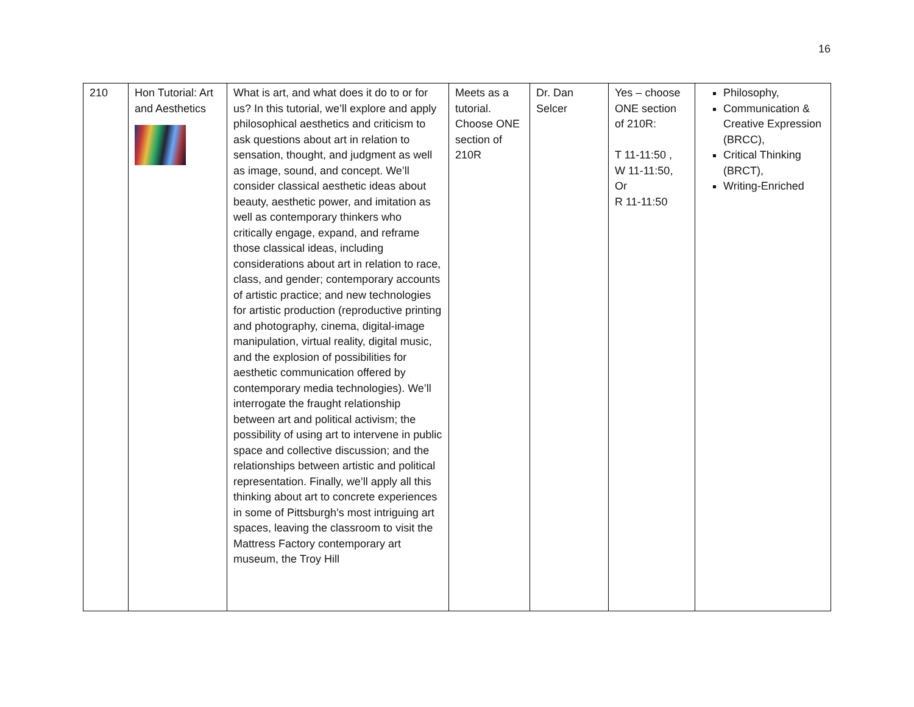16
| 210 | Hon Tutorial: Art and Aesthetics | What is art, and what does it do to or for us? In this tutorial, we’ll explore and apply philosophical aesthetics and criticism to ask questions about art in relation to sensation, thought, and judgment as well as image, sound, and concept. We’ll consider classical aesthetic ideas about beauty, aesthetic power, and imitation as well as contemporary thinkers who critically engage, expand, and reframe those classical ideas, including considerations about art in relation to race, class, and gender; contemporary accounts of artistic practice; and new technologies for artistic production (reproductive printing and photography, cinema, digital-image manipulation, virtual reality, digital music, and the explosion of possibilities for aesthetic communication offered by contemporary media technologies). We’ll interrogate the fraught relationship between art and political activism; the possibility of using art to intervene in public space and collective discussion; and the relationships between artistic and political representation. Finally, we’ll apply all this thinking about art to concrete experiences in some of Pittsburgh’s most intriguing art spaces, leaving the classroom to visit the Mattress Factory contemporary art museum, the Troy Hill | Meets as a tutorial. Choose ONE section of 210R | Dr. Dan Selcer | Yes – choose ONE section of 210R: T 11-11:50 , W 11-11:50, Or R 11-11:50 | Philosophy, Communication & Creative Expression (BRCC), Critical Thinking (BRCT), Writing-Enriched |